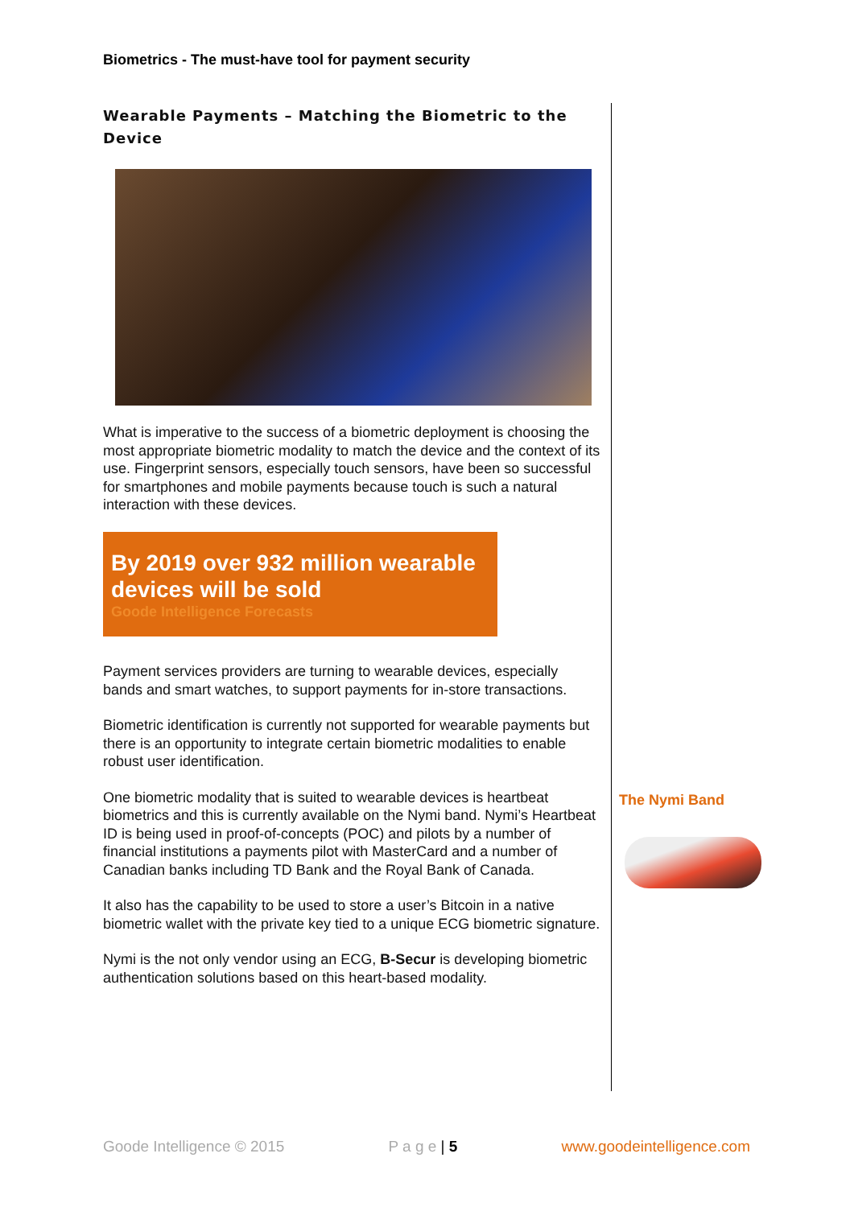Biometrics - The must-have tool for payment security
Wearable Payments – Matching the Biometric to the Device
What is imperative to the success of a biometric deployment is choosing the most appropriate biometric modality to match the device and the context of its use. Fingerprint sensors, especially touch sensors, have been so successful for smartphones and mobile payments because touch is such a natural interaction with these devices.
By 2019 over 932 million wearable devices will be sold
Goode Intelligence Forecasts
Payment services providers are turning to wearable devices, especially bands and smart watches, to support payments for in-store transactions.
Biometric identification is currently not supported for wearable payments but there is an opportunity to integrate certain biometric modalities to enable robust user identification.
One biometric modality that is suited to wearable devices is heartbeat biometrics and this is currently available on the Nymi band. Nymi’s Heartbeat ID is being used in proof-of-concepts (POC) and pilots by a number of financial institutions a payments pilot with MasterCard and a number of Canadian banks including TD Bank and the Royal Bank of Canada.
It also has the capability to be used to store a user’s Bitcoin in a native biometric wallet with the private key tied to a unique ECG biometric signature.
Nymi is the not only vendor using an ECG, B-Secur is developing biometric authentication solutions based on this heart-based modality.
The Nymi Band
Goode Intelligence © 2015 P a g e | 5 www.goodeintelligence.com